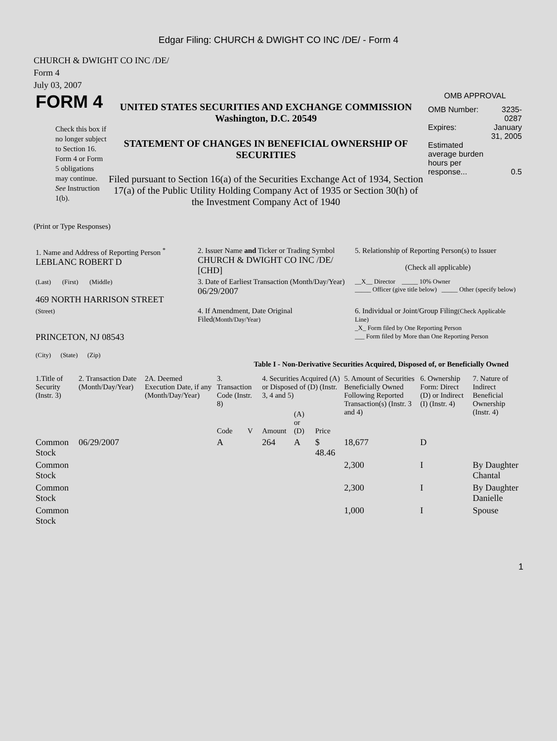Edgar Filing: CHURCH & DWIGHT CO INC /DE/ - Form 4
CHURCH & DWIGHT CO INC /DE/
Form 4
July 03, 2007
FORM 4
Check this box if no longer subject to Section 16. Form 4 or Form 5 obligations may continue. See Instruction 1(b).
UNITED STATES SECURITIES AND EXCHANGE COMMISSION
Washington, D.C. 20549
STATEMENT OF CHANGES IN BENEFICIAL OWNERSHIP OF SECURITIES
Filed pursuant to Section 16(a) of the Securities Exchange Act of 1934, Section 17(a) of the Public Utility Holding Company Act of 1935 or Section 30(h) of the Investment Company Act of 1940
OMB APPROVAL
| OMB Number: | 3235-0287 |
| Expires: | January 31, 2005 |
| Estimated average burden hours per response... | 0.5 |
(Print or Type Responses)
| 1. Name and Address of Reporting Person <sup>*</sup> LEBLANC ROBERT D | 2. Issuer Name and Ticker or Trading Symbol CHURCH & DWIGHT CO INC /DE/ [CHD] | 5. Relationship of Reporting Person(s) to Issuer (Check all applicable) |
| (Last) (First) (Middle) 469 NORTH HARRISON STREET | 3. Date of Earliest Transaction (Month/Day/Year) 06/29/2007 | __X__ Director _____ 10% Owner _____ Officer (give title below) _____ Other (specify below) |
| (Street) PRINCETON, NJ 08543 (City) (State) (Zip) | 4. If Amendment, Date Original Filed (Month/Day/Year) | 6. Individual or Joint/Group Filing (Check Applicable Line) _X_ Form filed by One Reporting Person ___ Form filed by More than One Reporting Person |
Table I - Non-Derivative Securities Acquired, Disposed of, or Beneficially Owned
| 1.Title of Security (Instr. 3) | 2. Transaction Date (Month/Day/Year) | 2A. Deemed Execution Date, if any (Month/Day/Year) | 3. Transaction Code (Instr. 8) | | 4. Securities Acquired (A) or Disposed of (D) (Instr. 3, 4 and 5) | | | 5. Amount of Securities Beneficially Owned Following Reported Transaction(s) (Instr. 3 and 4) | 6. Ownership Form: Direct (D) or Indirect (I) (Instr. 4) | 7. Nature of Indirect Beneficial Ownership (Instr. 4) |
| --- | --- | --- | --- | --- | --- | --- | --- | --- | --- | --- |
| | | | Code | V | Amount | (A) or (D) | Price | | | |
| Common Stock | 06/29/2007 | | A | | 264 | A | $ 48.46 | 18,677 | D | |
| Common Stock | | | | | | | | 2,300 | I | By Daughter Chantal |
| Common Stock | | | | | | | | 2,300 | I | By Daughter Danielle |
| Common Stock | | | | | | | | 1,000 | I | Spouse |
1